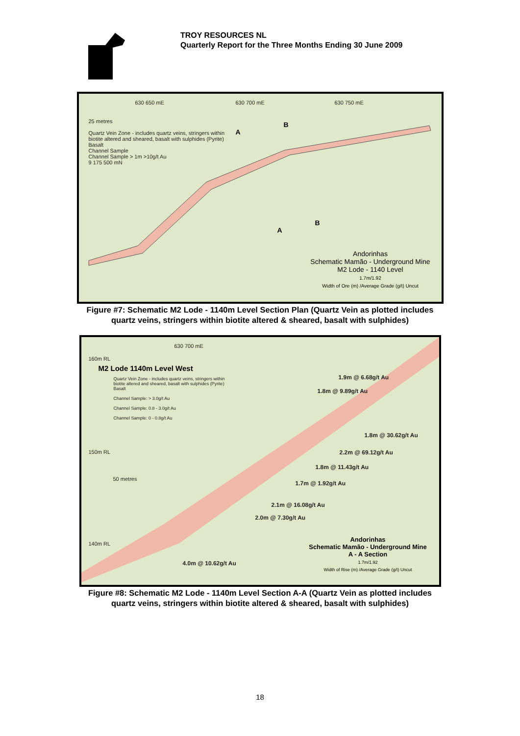TROY RESOURCES NL
Quarterly Report for the Three Months Ending 30 June 2009
25 metres
Quartz Vein Zone - includes quartz veins, stringers within biotite altered and sheared, basalt with sulphides (Pyrite)
Basalt
Channel Sample
Channel Sample > 1m >10g/t Au
9 175 500 mN
630 650 mE 630 700 mE 630 750 mE
A
B
A
B
Andorinhas
Schematic Mamão - Underground Mine
M2 Lode - 1140 Level
1.7m/1.92
Width of Ore (m) /Average Grade (g/t) Uncut
Figure #7: Schematic M2 Lode - 1140m Level Section Plan (Quartz Vein as plotted includes
quartz veins, stringers within biotite altered & sheared, basalt with sulphides)
630 700 mE
160m RL
M2 Lode 1140m Level West
Quartz Vein Zone - includes quartz veins, stringers within biotite altered and sheared, basalt with sulphides (Pyrite)
Basalt
Channel Sample: > 3.0g/t Au
Channel Sample: 0.8 - 3.0g/t Au
Channel Sample: 0 - 0.8g/t Au
150m RL
50 metres
140m RL
1.9m @ 6.68g/t Au
1.8m @ 9.89g/t Au
1.8m @ 30.62g/t Au
2.2m @ 69.12g/t Au
1.8m @ 11.43g/t Au
1.7m @ 1.92g/t Au
2.1m @ 16.08g/t Au
2.0m @ 7.30g/t Au
4.0m @ 10.62g/t Au
Andorinhas
Schematic Mamão - Underground Mine
A - A Section
1.7m/1.92
Width of Rise (m) /Average Grade (g/t) Uncut
Figure #8: Schematic M2 Lode - 1140m Level Section A-A (Quartz Vein as plotted includes
quartz veins, stringers within biotite altered & sheared, basalt with sulphides)
18